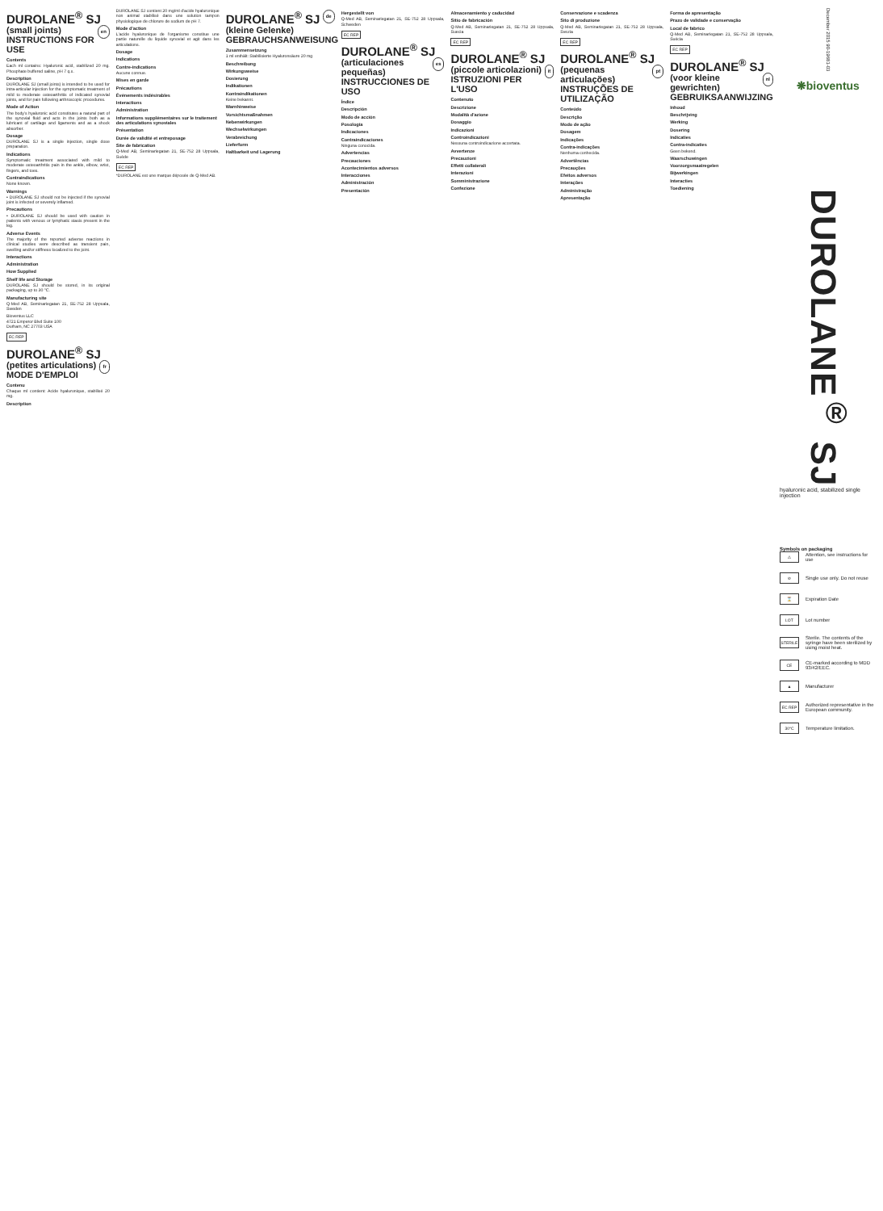DUROLANE<sup>®</sup> SJ en
(small joints)
INSTRUCTIONS FOR USE
Contents
Each ml contains: Hyaluronic acid, stabilized 20 mg. Phosphate buffered saline, pH 7 q.s.
Description
DUROLANE SJ (small joints) is intended to be used for intra-articular injection for the symptomatic treatment of mild to moderate osteoarthritis of indicated synovial joints, and for pain following arthroscopic procedures.
Mode of Action
The body's hyaluronic acid constitutes a natural part of the synovial fluid and acts in the joints both as a lubricant of cartilage and ligaments and as a shock absorber.
Dosage
DUROLANE SJ is a single injection, single dose preparation.
Indications
Symptomatic treatment associated with mild to moderate osteoarthritis pain in the ankle, elbow, wrist, fingers, and toes.
Contraindications
None known.
Warnings
• DUROLANE SJ should not be injected if the synovial joint is infected or severely inflamed.
Precautions
• DUROLANE SJ should be used with caution in patients with venous or lymphatic stasis present in the leg.
Adverse Events
The majority of the reported adverse reactions in clinical studies were described as transient pain, swelling and/or stiffness localized to the joint.
Interactions
Administration
How Supplied
Shelf life and Storage
DUROLANE SJ should be stored, in its original packaging, up to 30 °C.
Manufacturing site
Q-Med AB, Seminariegatan 21, SE-752 28 Uppsala, Sweden
Bioventus LLC
4721 Emperor Blvd Suite 100
Durham, NC 27703 USA
EC REP
DUROLANE<sup>®</sup> SJ fr
(petites articulations)
MODE D'EMPLOI
Contenu
Chaque ml contient: Acide hyaluronique, stabilisé 20 mg.
Description
DUROLANE SJ contient 20 mg/ml d'acide hyaluronique non animal stabilisé dans une solution tampon physiologique de chlorure de sodium de pH 7.
Mode d'action
L'acide hyaluronique de l'organisme constitue une partie naturelle du liquide synovial et agit dans les articulations.
Dosage
Indications
Contre-indications
Aucune connue.
Mises en garde
Précautions
Événements indésirables
Interactions
Administration
Informations supplémentaires sur le traitement des articulations synoviales
Présentation
Durée de validité et entreposage
Site de fabrication
Q-Med AB, Seminariegatan 21, SE-752 28 Uppsala, Suède
EC REP
*DUROLANE est une marque déposée de Q-Med AB.
DUROLANE<sup>®</sup> SJ de
(kleine Gelenke)
GEBRAUCHSANWEISUNG
Zusammensetzung
1 ml enthält: Stabilisierte Hyaluronsäure 20 mg
Beschreibung
Wirkungsweise
Dosierung
Indikationen
Kontraindikationen
Keine bekannt.
Warnhinweise
Vorsichtsmaßnahmen
Nebenwirkungen
Wechselwirkungen
Verabreichung
Lieferform
Haltbarkeit und Lagerung
Hergestellt von
Q-Med AB, Seminariegatan 21, SE-752 28 Uppsala, Schweden
EC REP
DUROLANE<sup>®</sup> SJ es
(articulaciones pequeñas)
INSTRUCCIONES DE USO
Índice
Descripción
Modo de acción
Posología
Indicaciones
Contraindicaciones
Ninguna conocida.
Advertencias
Precauciones
Acontecimientos adversos
Interacciones
Administración
Presentación
Almacenamiento y caducidad
Sitio de fabricación
Q-Med AB, Seminariegatan 21, SE-752 28 Uppsala, Suecia
EC REP
DUROLANE<sup>®</sup> SJ it
(piccole articolazioni)
ISTRUZIONI PER L'USO
Contenuto
Descrizione
Modalità d'azione
Dosaggio
Indicazioni
Controindicazioni
Nessuna controindicazione accertata.
Avvertenze
Precauzioni
Effetti collaterali
Interazioni
Somministrazione
Confezione
Conservazione e scadenza
Sito di produzione
Q-Med AB, Seminariegatan 21, SE-752 28 Uppsala, Svezia
EC REP
DUROLANE<sup>®</sup> SJ pt
(pequenas articulações)
INSTRUÇÕES DE UTILIZAÇÃO
Conteúdo
Descrição
Modo de ação
Dosagem
Indicações
Contra-indicações
Nenhuma conhecida.
Advertências
Precauções
Efeitos adversos
Interações
Administração
Apresentação
Forma de apresentação
Prazo de validade e conservação
Local de fabrico
Q-Med AB, Seminariegatan 21, SE-752 28 Uppsala, Suécia
EC REP
DUROLANE<sup>®</sup> SJ nl
(voor kleine gewrichten)
GEBRUIKSAANWIJZING
Inhoud
Beschrijving
Werking
Dosering
Indicaties
Contra-indicaties
Geen bekend.
Waarschuwingen
Voorzorgsmaatregelen
Bijwerkingen
Interacties
Toediening
December 2015 90-19681-03
❋bioventus
DUROLANE<sup>®</sup> SJ
hyaluronic acid, stabilized single injection
Symbols on packaging
⚠ Attention, see instructions for use
⊘ Single use only. Do not reuse
⌛ Expiration Date
LOT Lot number
STERILE Sterile. The contents of the syringe have been sterilized by using moist heat.
CE CE-marked according to MDD 93/42/EEC.
▲ Manufacturer
EC REP Authorized representative in the European community.
30°C Temperature limitation.